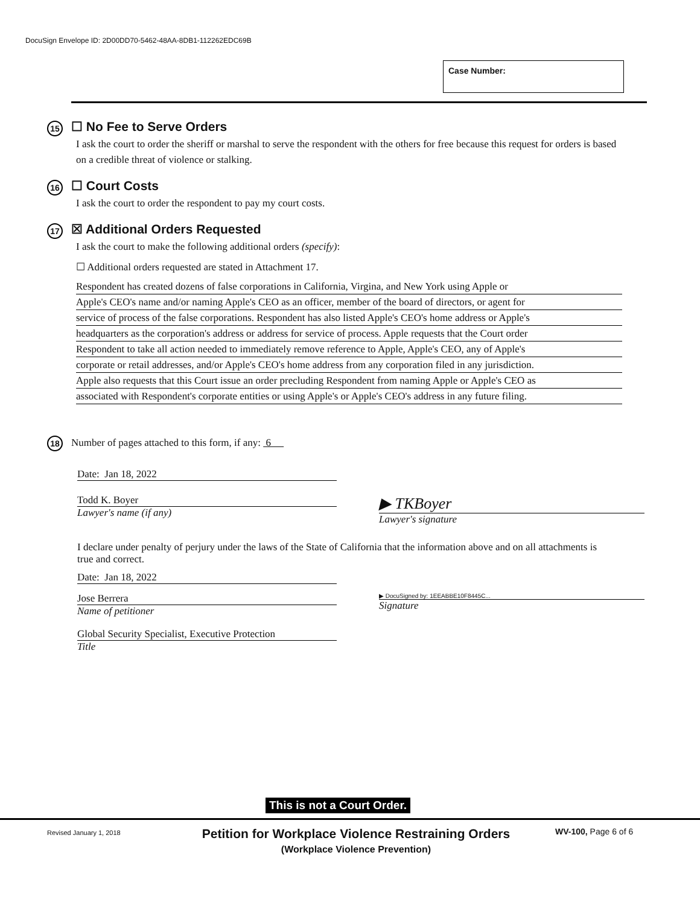DocuSign Envelope ID: 2D00DD70-5462-48AA-8DB1-112262EDC69B
Case Number:
15
☐ No Fee to Serve Orders
I ask the court to order the sheriff or marshal to serve the respondent with the others for free because this request for orders is based on a credible threat of violence or stalking.
16
☐ Court Costs
I ask the court to order the respondent to pay my court costs.
17
☒ Additional Orders Requested
I ask the court to make the following additional orders (specify):
☐ Additional orders requested are stated in Attachment 17.
Respondent has created dozens of false corporations in California, Virgina, and New York using Apple or
Apple's CEO's name and/or naming Apple's CEO as an officer, member of the board of directors, or agent for
service of process of the false corporations. Respondent has also listed Apple's CEO's home address or Apple's
headquarters as the corporation's address or address for service of process. Apple requests that the Court order
Respondent to take all action needed to immediately remove reference to Apple, Apple's CEO, any of Apple's
corporate or retail addresses, and/or Apple's CEO's home address from any corporation filed in any jurisdiction.
Apple also requests that this Court issue an order precluding Respondent from naming Apple or Apple's CEO as
associated with Respondent's corporate entities or using Apple's or Apple's CEO's address in any future filing.
18 Number of pages attached to this form, if any: 6
Date: Jan 18, 2022
Todd K. Boyer
Lawyer's name (if any)
▶ TKBoyer
Lawyer's signature
I declare under penalty of perjury under the laws of the State of California that the information above and on all attachments is true and correct.
Date: Jan 18, 2022
Jose Berrera
Name of petitioner
▶ DocuSigned by: 1EEABBE10F8445C...
Signature
Global Security Specialist, Executive Protection
Title
This is not a Court Order.
Revised January 1, 2018
Petition for Workplace Violence Restraining Orders
(Workplace Violence Prevention)
WV-100, Page 6 of 6